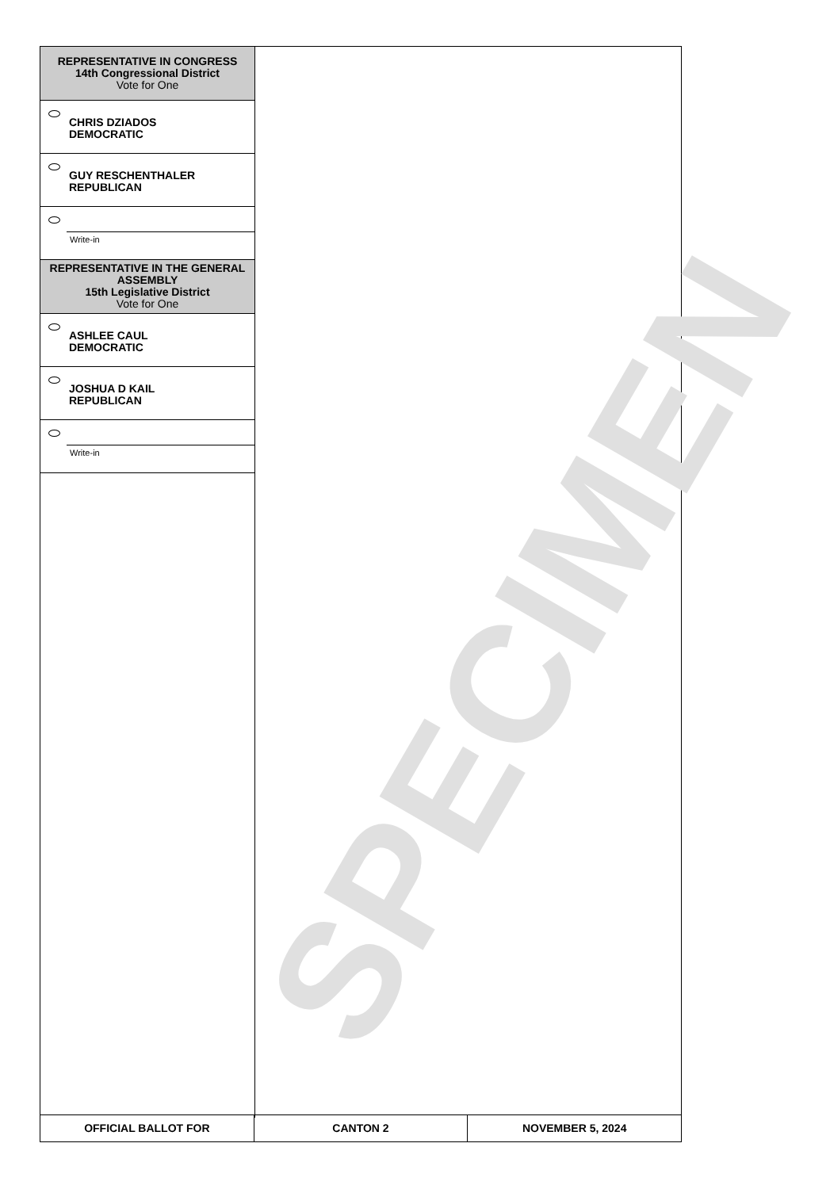REPRESENTATIVE IN CONGRESS
14th Congressional District
Vote for One
CHRIS DZIADOS
DEMOCRATIC
GUY RESCHENTHALER
REPUBLICAN
Write-in
REPRESENTATIVE IN THE GENERAL ASSEMBLY
15th Legislative District
Vote for One
ASHLEE CAUL
DEMOCRATIC
JOSHUA D KAIL
REPUBLICAN
Write-in
OFFICIAL BALLOT FOR CANTON 2 NOVEMBER 5, 2024
SPECIMEN